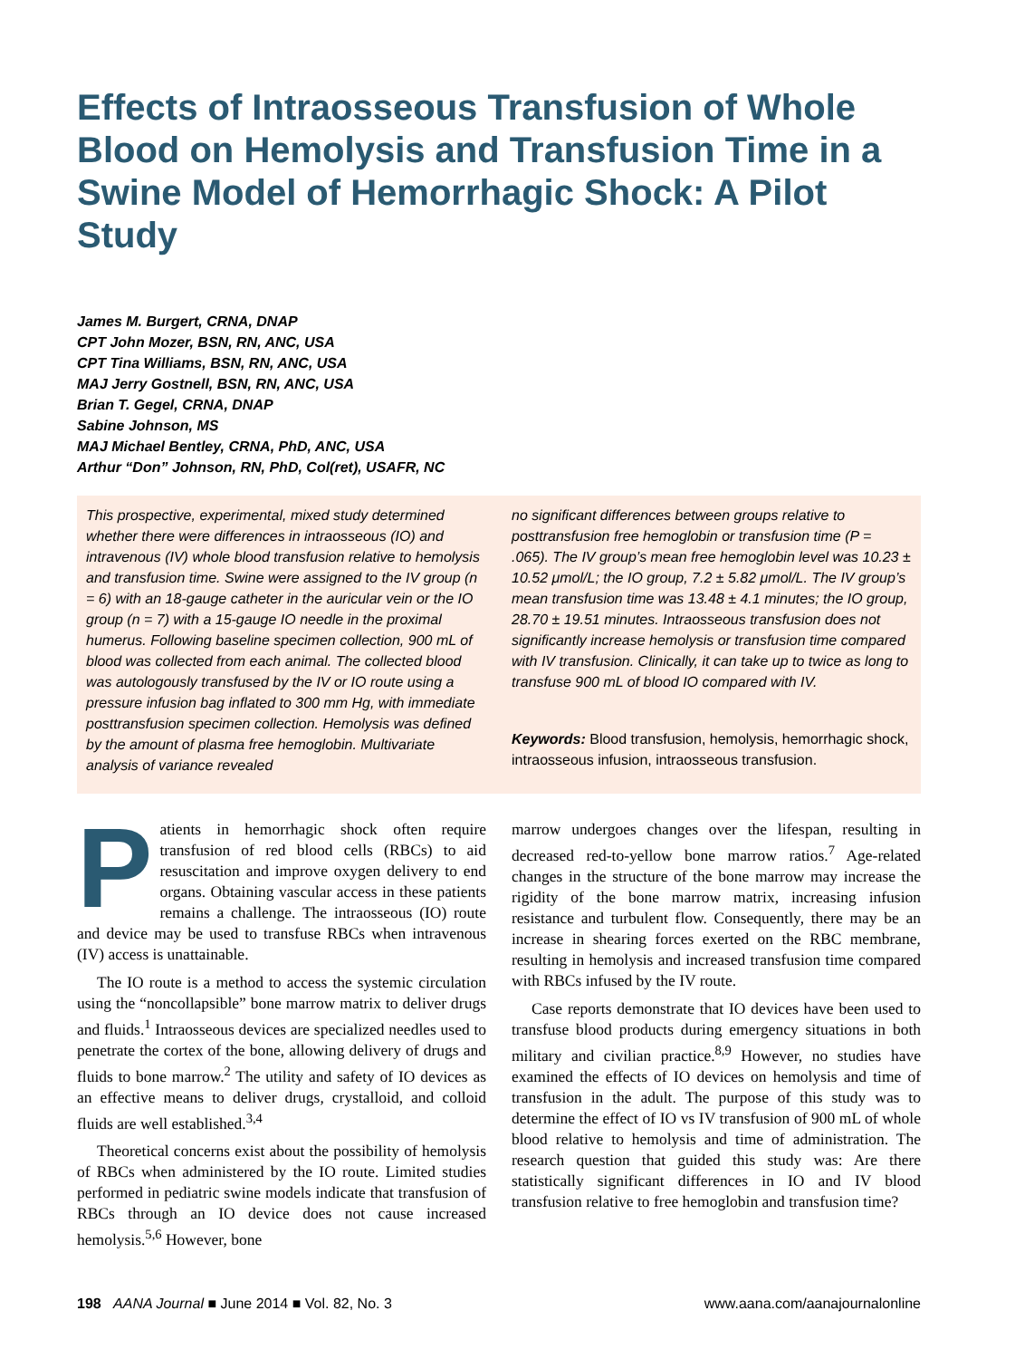Effects of Intraosseous Transfusion of Whole Blood on Hemolysis and Transfusion Time in a Swine Model of Hemorrhagic Shock: A Pilot Study
James M. Burgert, CRNA, DNAP
CPT John Mozer, BSN, RN, ANC, USA
CPT Tina Williams, BSN, RN, ANC, USA
MAJ Jerry Gostnell, BSN, RN, ANC, USA
Brian T. Gegel, CRNA, DNAP
Sabine Johnson, MS
MAJ Michael Bentley, CRNA, PhD, ANC, USA
Arthur “Don” Johnson, RN, PhD, Col(ret), USAFR, NC
This prospective, experimental, mixed study determined whether there were differences in intraosseous (IO) and intravenous (IV) whole blood transfusion relative to hemolysis and transfusion time. Swine were assigned to the IV group (n = 6) with an 18-gauge catheter in the auricular vein or the IO group (n = 7) with a 15-gauge IO needle in the proximal humerus. Following baseline specimen collection, 900 mL of blood was collected from each animal. The collected blood was autologously transfused by the IV or IO route using a pressure infusion bag inflated to 300 mm Hg, with immediate posttransfusion specimen collection. Hemolysis was defined by the amount of plasma free hemoglobin. Multivariate analysis of variance revealed
no significant differences between groups relative to posttransfusion free hemoglobin or transfusion time (P = .065). The IV group’s mean free hemoglobin level was 10.23 ± 10.52 μmol/L; the IO group, 7.2 ± 5.82 μmol/L. The IV group’s mean transfusion time was 13.48 ± 4.1 minutes; the IO group, 28.70 ± 19.51 minutes. Intraosseous transfusion does not significantly increase hemolysis or transfusion time compared with IV transfusion. Clinically, it can take up to twice as long to transfuse 900 mL of blood IO compared with IV.
Keywords: Blood transfusion, hemolysis, hemorrhagic shock, intraosseous infusion, intraosseous transfusion.
Patients in hemorrhagic shock often require transfusion of red blood cells (RBCs) to aid resuscitation and improve oxygen delivery to end organs. Obtaining vascular access in these patients remains a challenge. The intraosseous (IO) route and device may be used to transfuse RBCs when intravenous (IV) access is unattainable.
The IO route is a method to access the systemic circulation using the “noncollapsible” bone marrow matrix to deliver drugs and fluids.<sup>1</sup> Intraosseous devices are specialized needles used to penetrate the cortex of the bone, allowing delivery of drugs and fluids to bone marrow.<sup>2</sup> The utility and safety of IO devices as an effective means to deliver drugs, crystalloid, and colloid fluids are well established.<sup>3,4</sup>
Theoretical concerns exist about the possibility of hemolysis of RBCs when administered by the IO route. Limited studies performed in pediatric swine models indicate that transfusion of RBCs through an IO device does not cause increased hemolysis.<sup>5,6</sup> However, bone
marrow undergoes changes over the lifespan, resulting in decreased red-to-yellow bone marrow ratios.<sup>7</sup> Age-related changes in the structure of the bone marrow may increase the rigidity of the bone marrow matrix, increasing infusion resistance and turbulent flow. Consequently, there may be an increase in shearing forces exerted on the RBC membrane, resulting in hemolysis and increased transfusion time compared with RBCs infused by the IV route.
Case reports demonstrate that IO devices have been used to transfuse blood products during emergency situations in both military and civilian practice.<sup>8,9</sup> However, no studies have examined the effects of IO devices on hemolysis and time of transfusion in the adult. The purpose of this study was to determine the effect of IO vs IV transfusion of 900 mL of whole blood relative to hemolysis and time of administration. The research question that guided this study was: Are there statistically significant differences in IO and IV blood transfusion relative to free hemoglobin and transfusion time?
198 AANA Journal ■ June 2014 ■ Vol. 82, No. 3 www.aana.com/aanajournalonline